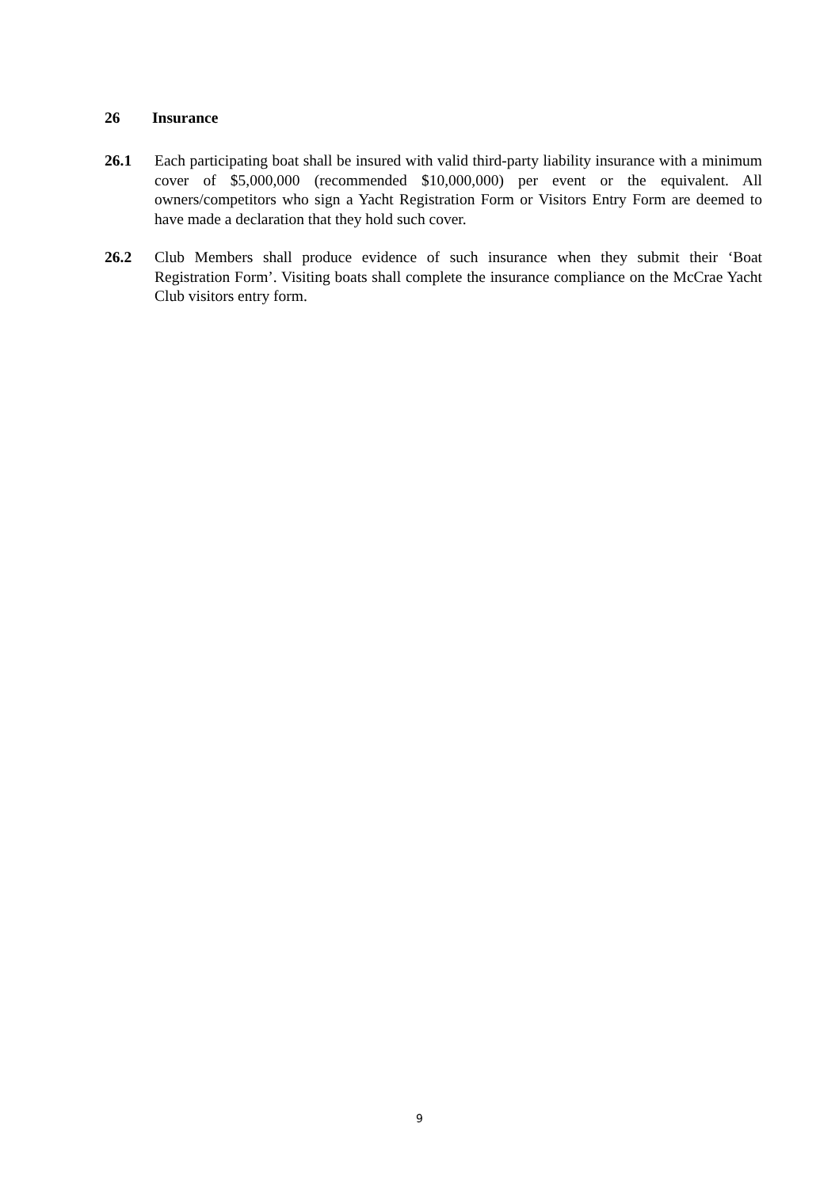26 Insurance
26.1 Each participating boat shall be insured with valid third-party liability insurance with a minimum cover of $5,000,000 (recommended $10,000,000) per event or the equivalent. All owners/competitors who sign a Yacht Registration Form or Visitors Entry Form are deemed to have made a declaration that they hold such cover.
26.2 Club Members shall produce evidence of such insurance when they submit their ‘Boat Registration Form’. Visiting boats shall complete the insurance compliance on the McCrae Yacht Club visitors entry form.
9